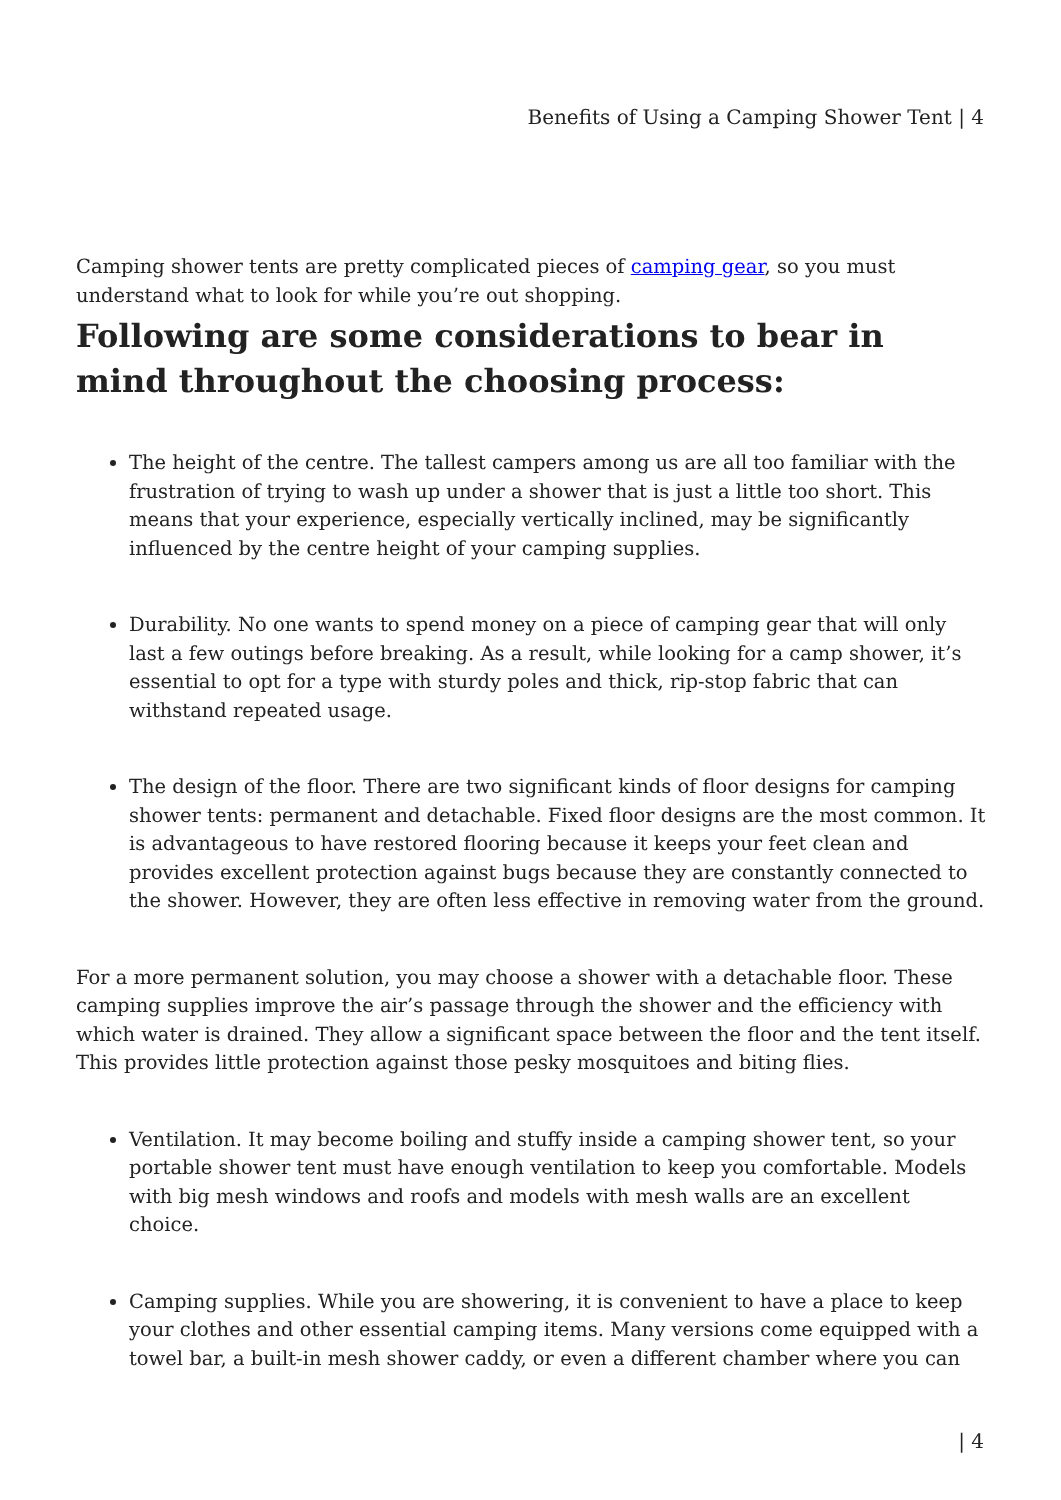Benefits of Using a Camping Shower Tent | 4
Camping shower tents are pretty complicated pieces of camping gear, so you must understand what to look for while you’re out shopping.
Following are some considerations to bear in mind throughout the choosing process:
The height of the centre. The tallest campers among us are all too familiar with the frustration of trying to wash up under a shower that is just a little too short. This means that your experience, especially vertically inclined, may be significantly influenced by the centre height of your camping supplies.
Durability. No one wants to spend money on a piece of camping gear that will only last a few outings before breaking. As a result, while looking for a camp shower, it’s essential to opt for a type with sturdy poles and thick, rip-stop fabric that can withstand repeated usage.
The design of the floor. There are two significant kinds of floor designs for camping shower tents: permanent and detachable. Fixed floor designs are the most common. It is advantageous to have restored flooring because it keeps your feet clean and provides excellent protection against bugs because they are constantly connected to the shower. However, they are often less effective in removing water from the ground.
For a more permanent solution, you may choose a shower with a detachable floor. These camping supplies improve the air’s passage through the shower and the efficiency with which water is drained. They allow a significant space between the floor and the tent itself. This provides little protection against those pesky mosquitoes and biting flies.
Ventilation. It may become boiling and stuffy inside a camping shower tent, so your portable shower tent must have enough ventilation to keep you comfortable. Models with big mesh windows and roofs and models with mesh walls are an excellent choice.
Camping supplies. While you are showering, it is convenient to have a place to keep your clothes and other essential camping items. Many versions come equipped with a towel bar, a built-in mesh shower caddy, or even a different chamber where you can
| 4